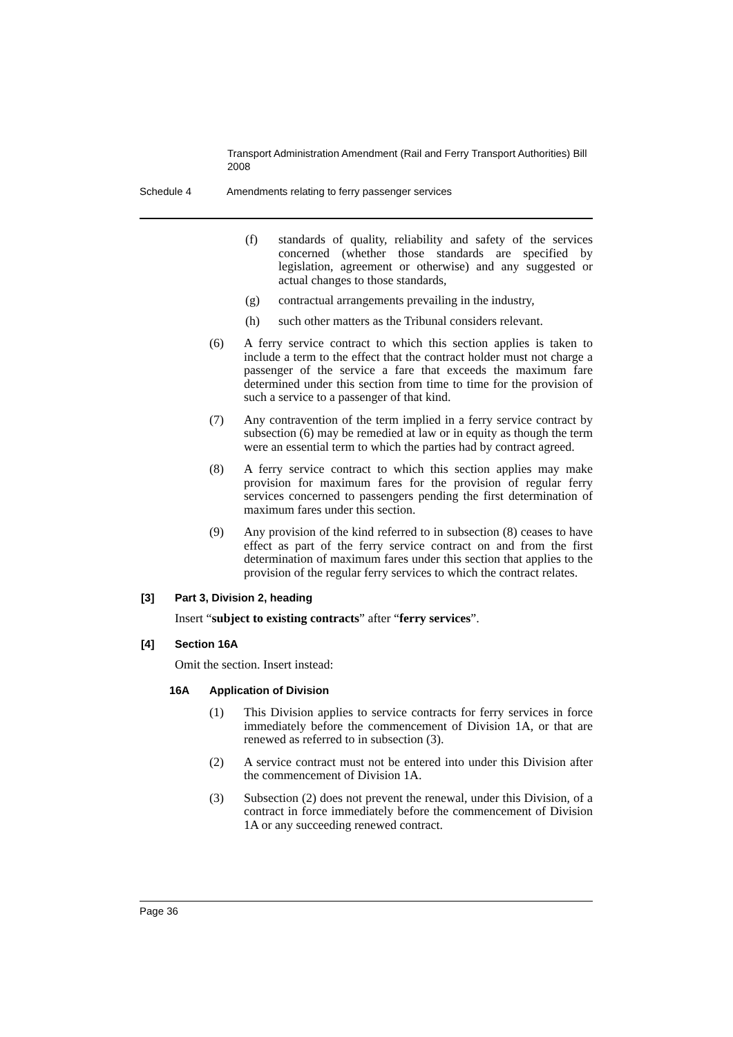Transport Administration Amendment (Rail and Ferry Transport Authorities) Bill 2008
Schedule 4 Amendments relating to ferry passenger services
(f) standards of quality, reliability and safety of the services concerned (whether those standards are specified by legislation, agreement or otherwise) and any suggested or actual changes to those standards,
(g) contractual arrangements prevailing in the industry,
(h) such other matters as the Tribunal considers relevant.
(6) A ferry service contract to which this section applies is taken to include a term to the effect that the contract holder must not charge a passenger of the service a fare that exceeds the maximum fare determined under this section from time to time for the provision of such a service to a passenger of that kind.
(7) Any contravention of the term implied in a ferry service contract by subsection (6) may be remedied at law or in equity as though the term were an essential term to which the parties had by contract agreed.
(8) A ferry service contract to which this section applies may make provision for maximum fares for the provision of regular ferry services concerned to passengers pending the first determination of maximum fares under this section.
(9) Any provision of the kind referred to in subsection (8) ceases to have effect as part of the ferry service contract on and from the first determination of maximum fares under this section that applies to the provision of the regular ferry services to which the contract relates.
[3] Part 3, Division 2, heading
Insert “subject to existing contracts” after “ferry services”.
[4] Section 16A
Omit the section. Insert instead:
16A Application of Division
(1) This Division applies to service contracts for ferry services in force immediately before the commencement of Division 1A, or that are renewed as referred to in subsection (3).
(2) A service contract must not be entered into under this Division after the commencement of Division 1A.
(3) Subsection (2) does not prevent the renewal, under this Division, of a contract in force immediately before the commencement of Division 1A or any succeeding renewed contract.
Page 36